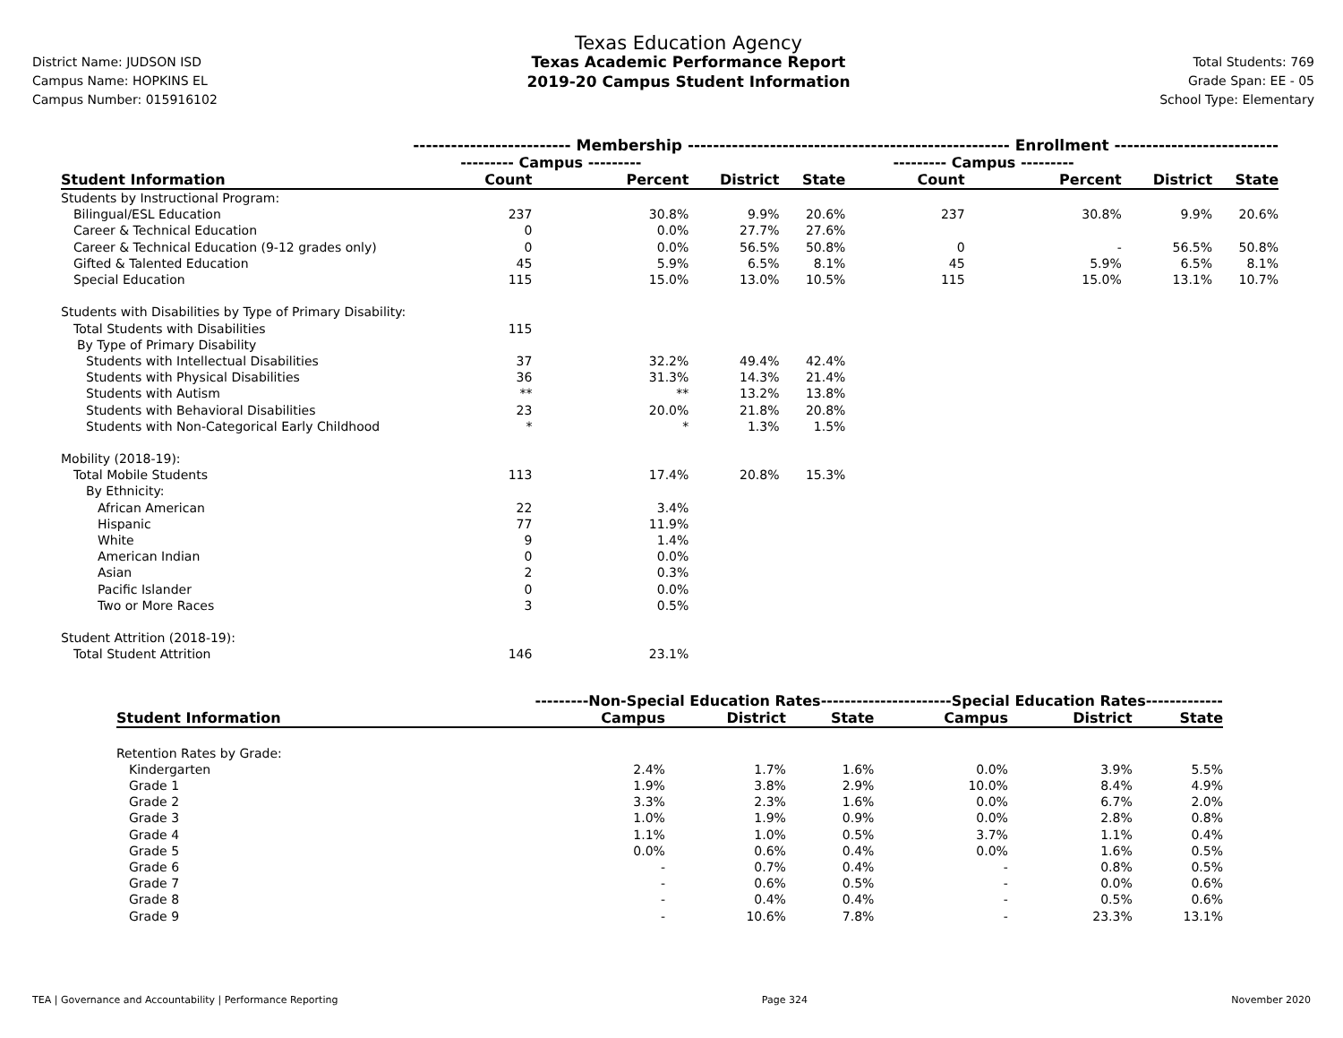District Name: JUDSON ISD
Campus Name: HOPKINS EL
Campus Number: 015916102
Texas Education Agency
Texas Academic Performance Report
2019-20 Campus Student Information
Total Students: 769
Grade Span: EE - 05
School Type: Elementary
| | ------------------------- Membership ------------------------- | | | | -------------------------- Enrollment -------------------------- | | | |
| --- | --- | --- | --- | --- | --- | --- | --- | --- |
| | --------- Campus --------- | | | | --------- Campus --------- | | | |
| Student Information | Count | Percent | District | State | Count | Percent | District | State |
| Students by Instructional Program: | | | | | | | | |
| Bilingual/ESL Education | 237 | 30.8% | 9.9% | 20.6% | 237 | 30.8% | 9.9% | 20.6% |
| Career & Technical Education | 0 | 0.0% | 27.7% | 27.6% | | | | |
| Career & Technical Education (9-12 grades only) | 0 | 0.0% | 56.5% | 50.8% | 0 | - | 56.5% | 50.8% |
| Gifted & Talented Education | 45 | 5.9% | 6.5% | 8.1% | 45 | 5.9% | 6.5% | 8.1% |
| Special Education | 115 | 15.0% | 13.0% | 10.5% | 115 | 15.0% | 13.1% | 10.7% |
| Students with Disabilities by Type of Primary Disability: | | | | | | | | |
| Total Students with Disabilities | 115 | | | | | | | |
| By Type of Primary Disability | | | | | | | | |
| Students with Intellectual Disabilities | 37 | 32.2% | 49.4% | 42.4% | | | | |
| Students with Physical Disabilities | 36 | 31.3% | 14.3% | 21.4% | | | | |
| Students with Autism | ** | ** | 13.2% | 13.8% | | | | |
| Students with Behavioral Disabilities | 23 | 20.0% | 21.8% | 20.8% | | | | |
| Students with Non-Categorical Early Childhood | * | * | 1.3% | 1.5% | | | | |
| Mobility (2018-19): | | | | | | | | |
| Total Mobile Students | 113 | 17.4% | 20.8% | 15.3% | | | | |
| By Ethnicity: | | | | | | | | |
| African American | 22 | 3.4% | | | | | | |
| Hispanic | 77 | 11.9% | | | | | | |
| White | 9 | 1.4% | | | | | | |
| American Indian | 0 | 0.0% | | | | | | |
| Asian | 2 | 0.3% | | | | | | |
| Pacific Islander | 0 | 0.0% | | | | | | |
| Two or More Races | 3 | 0.5% | | | | | | |
| Student Attrition (2018-19): | | | | | | | | |
| Total Student Attrition | 146 | 23.1% | | | | | | |
| | ---------Non-Special Education Rates--------- | | | -------------Special Education Rates------------- | | |
| --- | --- | --- | --- | --- | --- | --- |
| Student Information | Campus | District | State | Campus | District | State |
| Retention Rates by Grade: | | | | | | |
| Kindergarten | 2.4% | 1.7% | 1.6% | 0.0% | 3.9% | 5.5% |
| Grade 1 | 1.9% | 3.8% | 2.9% | 10.0% | 8.4% | 4.9% |
| Grade 2 | 3.3% | 2.3% | 1.6% | 0.0% | 6.7% | 2.0% |
| Grade 3 | 1.0% | 1.9% | 0.9% | 0.0% | 2.8% | 0.8% |
| Grade 4 | 1.1% | 1.0% | 0.5% | 3.7% | 1.1% | 0.4% |
| Grade 5 | 0.0% | 0.6% | 0.4% | 0.0% | 1.6% | 0.5% |
| Grade 6 | - | 0.7% | 0.4% | - | 0.8% | 0.5% |
| Grade 7 | - | 0.6% | 0.5% | - | 0.0% | 0.6% |
| Grade 8 | - | 0.4% | 0.4% | - | 0.5% | 0.6% |
| Grade 9 | - | 10.6% | 7.8% | - | 23.3% | 13.1% |
TEA | Governance and Accountability | Performance Reporting Page 324 November 2020